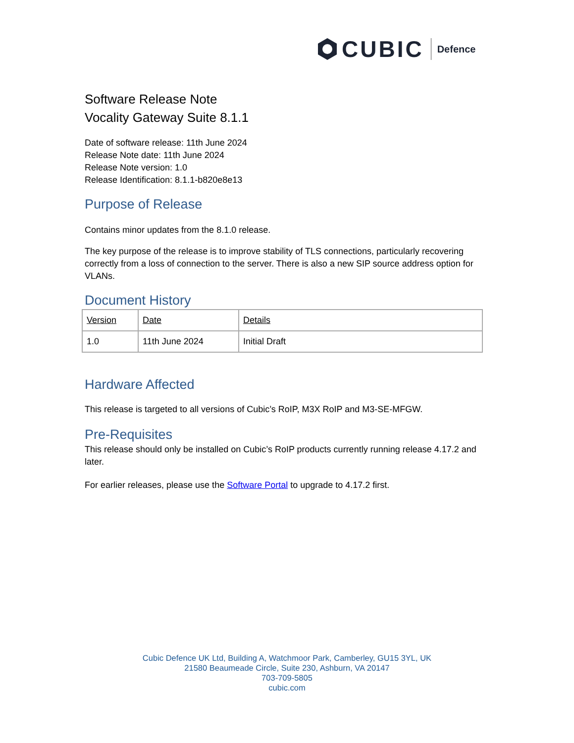CUBIC Defence
Software Release Note
Vocality Gateway Suite 8.1.1
Date of software release: 11th June 2024
Release Note date: 11th June 2024
Release Note version: 1.0
Release Identification: 8.1.1-b820e8e13
Purpose of Release
Contains minor updates from the 8.1.0 release.
The key purpose of the release is to improve stability of TLS connections, particularly recovering correctly from a loss of connection to the server. There is also a new SIP source address option for VLANs.
Document History
| Version | Date | Details |
| 1.0 | 11th June 2024 | Initial Draft |
Hardware Affected
This release is targeted to all versions of Cubic’s RoIP, M3X RoIP and M3-SE-MFGW.
Pre-Requisites
This release should only be installed on Cubic’s RoIP products currently running release 4.17.2 and later.
For earlier releases, please use the Software Portal to upgrade to 4.17.2 first.
Cubic Defence UK Ltd, Building A, Watchmoor Park, Camberley, GU15 3YL, UK
21580 Beaumeade Circle, Suite 230, Ashburn, VA 20147
703-709-5805
cubic.com